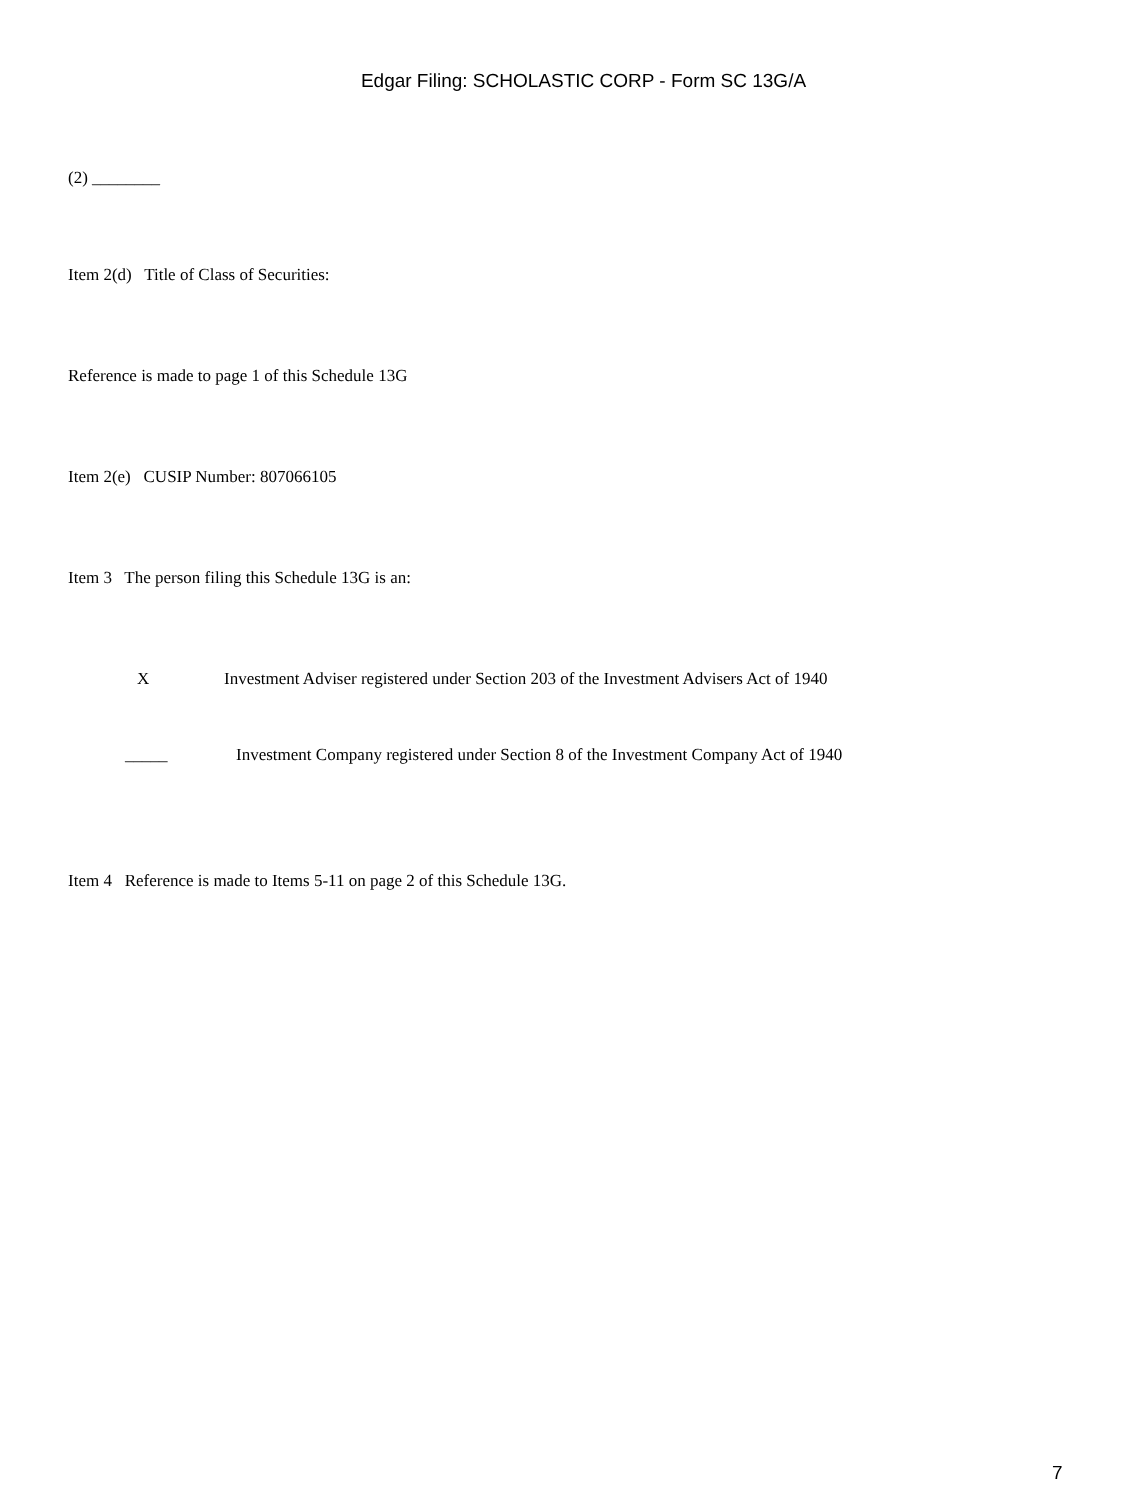Edgar Filing: SCHOLASTIC CORP - Form SC 13G/A
(2) ________
Item 2(d) Title of Class of Securities:
Reference is made to page 1 of this Schedule 13G
Item 2(e) CUSIP Number: 807066105
Item 3 The person filing this Schedule 13G is an:
X
Investment Adviser registered under Section 203 of the Investment Advisers Act of 1940
_____
Investment Company registered under Section 8 of the Investment Company Act of 1940
Item 4 Reference is made to Items 5-11 on page 2 of this Schedule 13G.
7